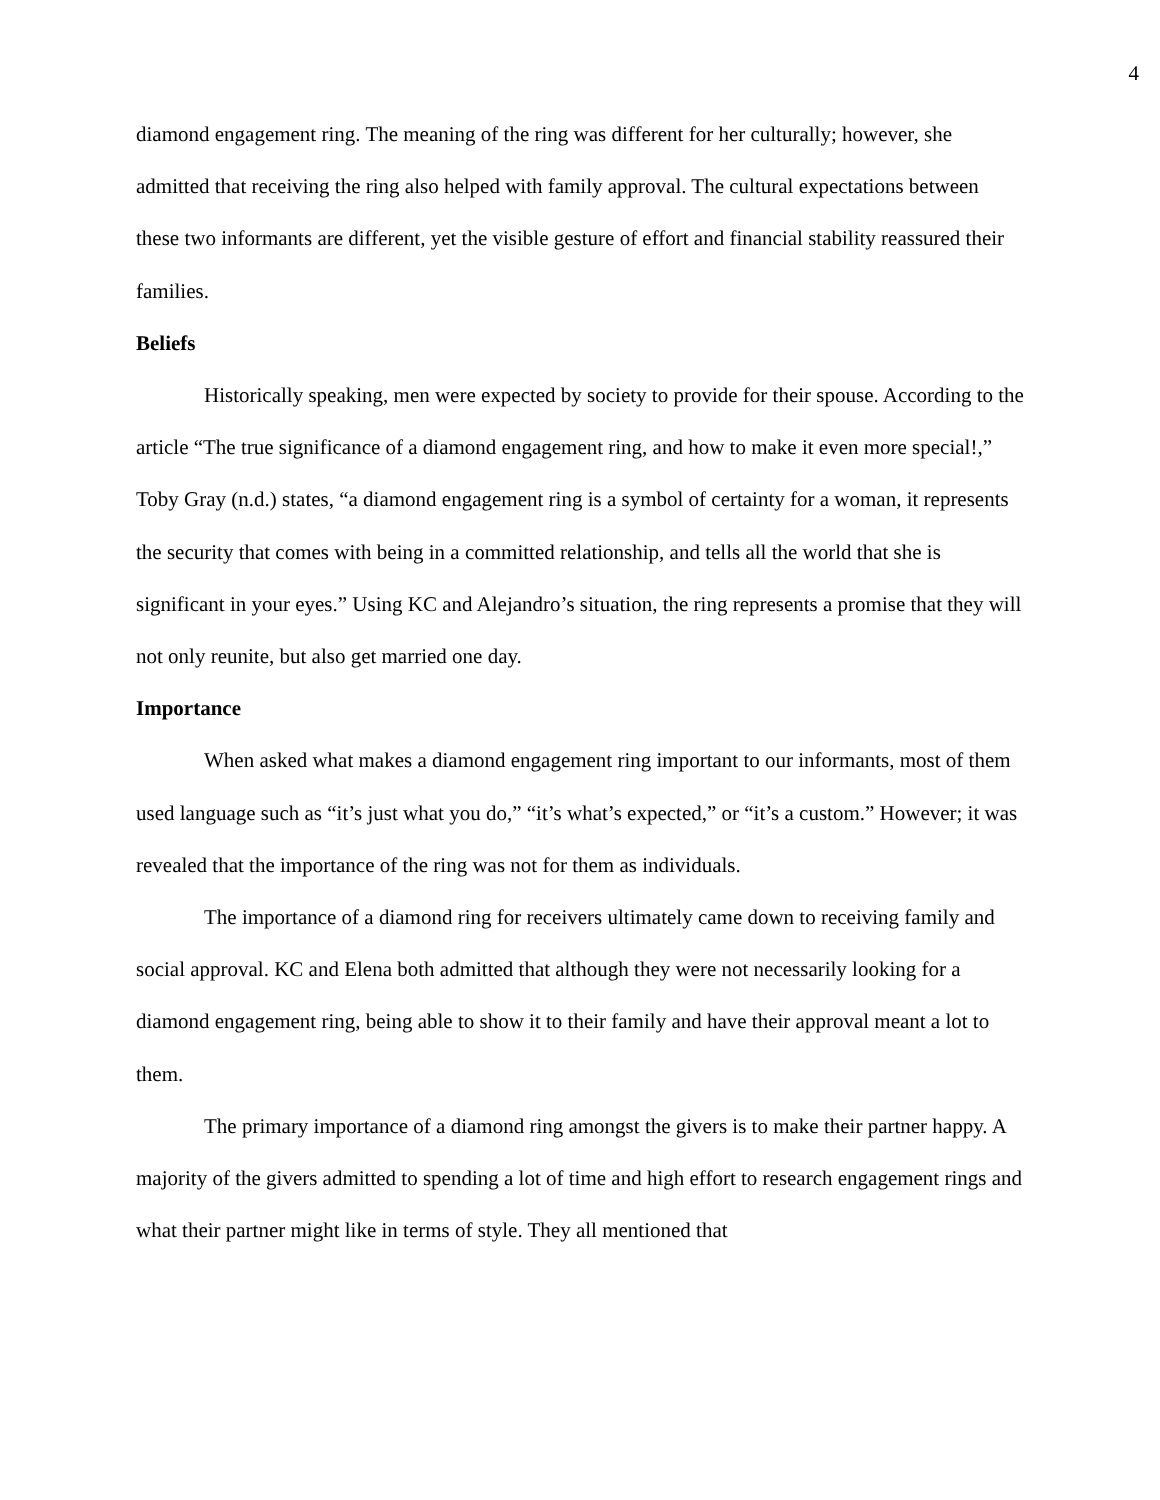4
diamond engagement ring. The meaning of the ring was different for her culturally; however, she admitted that receiving the ring also helped with family approval. The cultural expectations between these two informants are different, yet the visible gesture of effort and financial stability reassured their families.
Beliefs
Historically speaking, men were expected by society to provide for their spouse. According to the article “The true significance of a diamond engagement ring, and how to make it even more special!,” Toby Gray (n.d.) states, “a diamond engagement ring is a symbol of certainty for a woman, it represents the security that comes with being in a committed relationship, and tells all the world that she is significant in your eyes.” Using KC and Alejandro’s situation, the ring represents a promise that they will not only reunite, but also get married one day.
Importance
When asked what makes a diamond engagement ring important to our informants, most of them used language such as “it’s just what you do,” “it’s what’s expected,” or “it’s a custom.” However; it was revealed that the importance of the ring was not for them as individuals.
The importance of a diamond ring for receivers ultimately came down to receiving family and social approval. KC and Elena both admitted that although they were not necessarily looking for a diamond engagement ring, being able to show it to their family and have their approval meant a lot to them.
The primary importance of a diamond ring amongst the givers is to make their partner happy. A majority of the givers admitted to spending a lot of time and high effort to research engagement rings and what their partner might like in terms of style. They all mentioned that